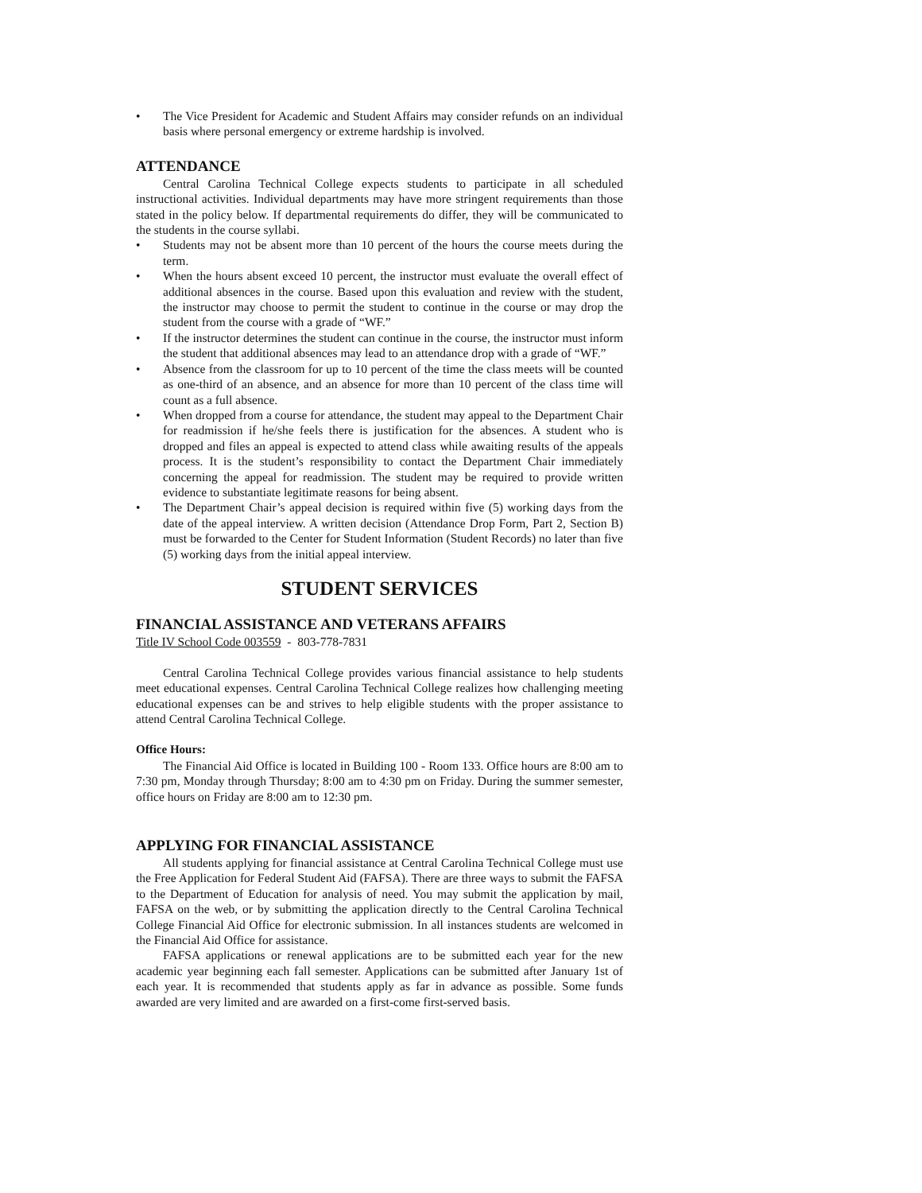• The Vice President for Academic and Student Affairs may consider refunds on an individual basis where personal emergency or extreme hardship is involved.
ATTENDANCE
Central Carolina Technical College expects students to participate in all scheduled instructional activities. Individual departments may have more stringent requirements than those stated in the policy below. If departmental requirements do differ, they will be communicated to the students in the course syllabi.
• Students may not be absent more than 10 percent of the hours the course meets during the term.
• When the hours absent exceed 10 percent, the instructor must evaluate the overall effect of additional absences in the course. Based upon this evaluation and review with the student, the instructor may choose to permit the student to continue in the course or may drop the student from the course with a grade of “WF.”
• If the instructor determines the student can continue in the course, the instructor must inform the student that additional absences may lead to an attendance drop with a grade of “WF.”
• Absence from the classroom for up to 10 percent of the time the class meets will be counted as one-third of an absence, and an absence for more than 10 percent of the class time will count as a full absence.
• When dropped from a course for attendance, the student may appeal to the Department Chair for readmission if he/she feels there is justification for the absences. A student who is dropped and files an appeal is expected to attend class while awaiting results of the appeals process. It is the student’s responsibility to contact the Department Chair immediately concerning the appeal for readmission. The student may be required to provide written evidence to substantiate legitimate reasons for being absent.
• The Department Chair’s appeal decision is required within five (5) working days from the date of the appeal interview. A written decision (Attendance Drop Form, Part 2, Section B) must be forwarded to the Center for Student Information (Student Records) no later than five (5) working days from the initial appeal interview.
STUDENT SERVICES
FINANCIAL ASSISTANCE AND VETERANS AFFAIRS
Title IV School Code 003559 - 803-778-7831
Central Carolina Technical College provides various financial assistance to help students meet educational expenses. Central Carolina Technical College realizes how challenging meeting educational expenses can be and strives to help eligible students with the proper assistance to attend Central Carolina Technical College.
Office Hours:
The Financial Aid Office is located in Building 100 - Room 133. Office hours are 8:00 am to 7:30 pm, Monday through Thursday; 8:00 am to 4:30 pm on Friday. During the summer semester, office hours on Friday are 8:00 am to 12:30 pm.
APPLYING FOR FINANCIAL ASSISTANCE
All students applying for financial assistance at Central Carolina Technical College must use the Free Application for Federal Student Aid (FAFSA). There are three ways to submit the FAFSA to the Department of Education for analysis of need. You may submit the application by mail, FAFSA on the web, or by submitting the application directly to the Central Carolina Technical College Financial Aid Office for electronic submission. In all instances students are welcomed in the Financial Aid Office for assistance.
FAFSA applications or renewal applications are to be submitted each year for the new academic year beginning each fall semester. Applications can be submitted after January 1st of each year. It is recommended that students apply as far in advance as possible. Some funds awarded are very limited and are awarded on a first-come first-served basis.